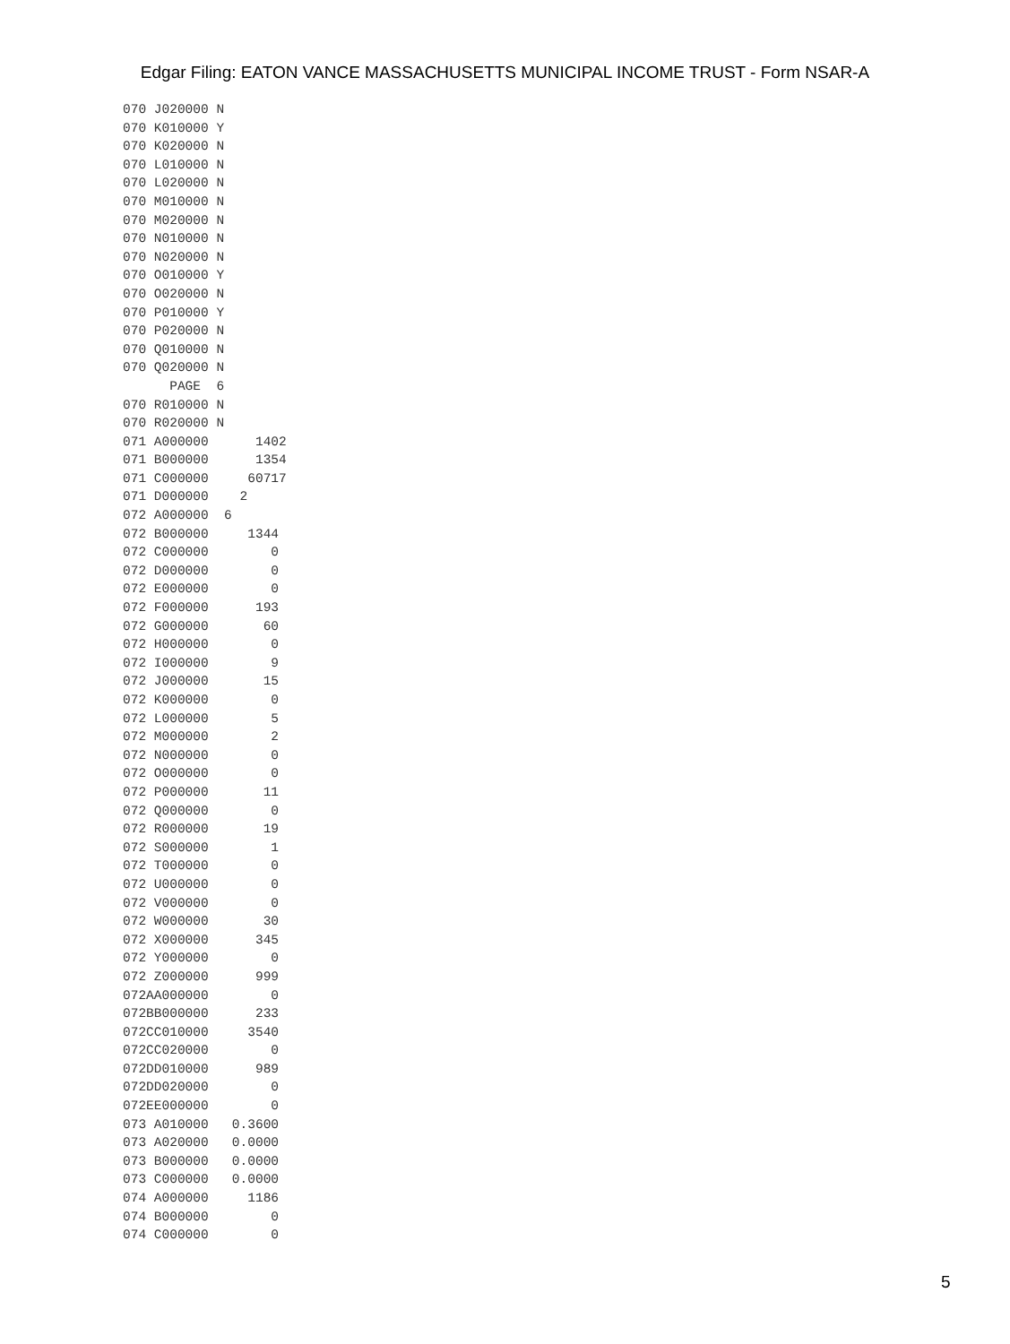Edgar Filing: EATON VANCE MASSACHUSETTS MUNICIPAL INCOME TRUST - Form NSAR-A
070 J020000 N
070 K010000 Y
070 K020000 N
070 L010000 N
070 L020000 N
070 M010000 N
070 M020000 N
070 N010000 N
070 N020000 N
070 O010000 Y
070 O020000 N
070 P010000 Y
070 P020000 N
070 Q010000 N
070 Q020000 N
      PAGE  6
070 R010000 N
070 R020000 N
071 A000000      1402
071 B000000      1354
071 C000000     60717
071 D000000    2
072 A000000  6
072 B000000     1344
072 C000000        0
072 D000000        0
072 E000000        0
072 F000000      193
072 G000000       60
072 H000000        0
072 I000000        9
072 J000000       15
072 K000000        0
072 L000000        5
072 M000000        2
072 N000000        0
072 O000000        0
072 P000000       11
072 Q000000        0
072 R000000       19
072 S000000        1
072 T000000        0
072 U000000        0
072 V000000        0
072 W000000       30
072 X000000      345
072 Y000000        0
072 Z000000      999
072AA000000        0
072BB000000      233
072CC010000     3540
072CC020000        0
072DD010000      989
072DD020000        0
072EE000000        0
073 A010000   0.3600
073 A020000   0.0000
073 B000000   0.0000
073 C000000   0.0000
074 A000000     1186
074 B000000        0
074 C000000        0
5